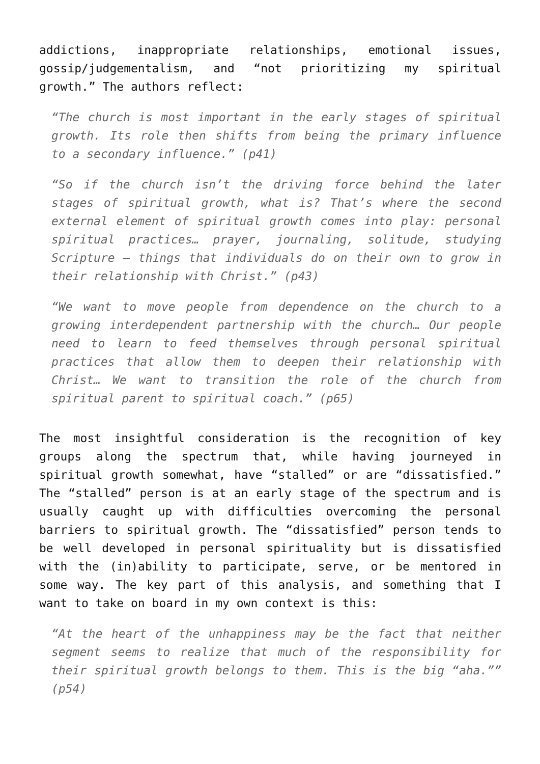addictions, inappropriate relationships, emotional issues, gossip/judgementalism, and “not prioritizing my spiritual growth.” The authors reflect:
“The church is most important in the early stages of spiritual growth. Its role then shifts from being the primary influence to a secondary influence.” (p41)
“So if the church isn’t the driving force behind the later stages of spiritual growth, what is? That’s where the second external element of spiritual growth comes into play: personal spiritual practices… prayer, journaling, solitude, studying Scripture – things that individuals do on their own to grow in their relationship with Christ.” (p43)
“We want to move people from dependence on the church to a growing interdependent partnership with the church… Our people need to learn to feed themselves through personal spiritual practices that allow them to deepen their relationship with Christ… We want to transition the role of the church from spiritual parent to spiritual coach.” (p65)
The most insightful consideration is the recognition of key groups along the spectrum that, while having journeyed in spiritual growth somewhat, have “stalled” or are “dissatisfied.” The “stalled” person is at an early stage of the spectrum and is usually caught up with difficulties overcoming the personal barriers to spiritual growth. The “dissatisfied” person tends to be well developed in personal spirituality but is dissatisfied with the (in)ability to participate, serve, or be mentored in some way. The key part of this analysis, and something that I want to take on board in my own context is this:
“At the heart of the unhappiness may be the fact that neither segment seems to realize that much of the responsibility for their spiritual growth belongs to them. This is the big “aha.”” (p54)